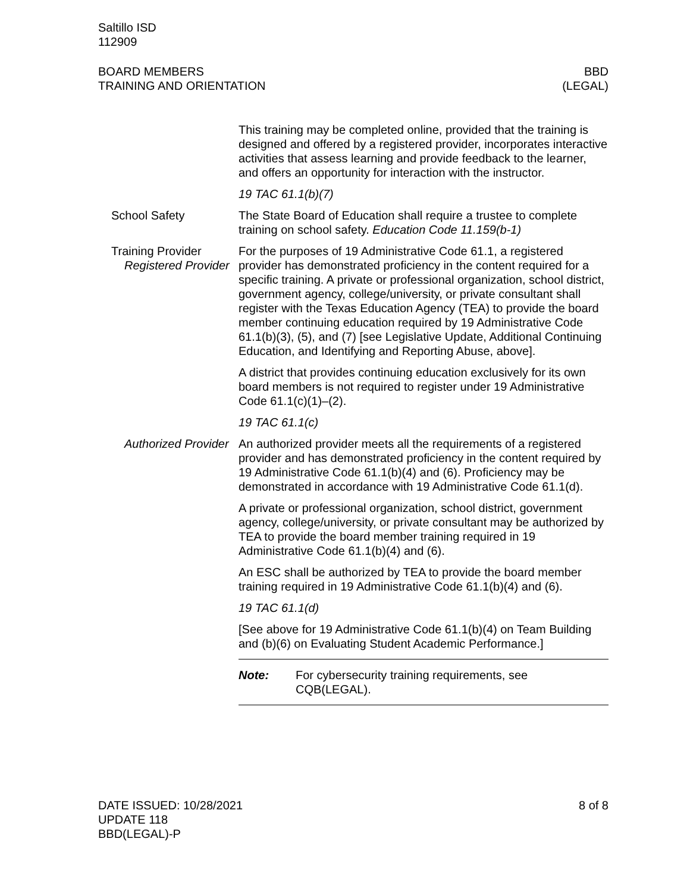Saltillo ISD
112909
BOARD MEMBERS
TRAINING AND ORIENTATION
BBD
(LEGAL)
This training may be completed online, provided that the training is designed and offered by a registered provider, incorporates interactive activities that assess learning and provide feedback to the learner, and offers an opportunity for interaction with the instructor.
19 TAC 61.1(b)(7)
School Safety The State Board of Education shall require a trustee to complete training on school safety. Education Code 11.159(b-1)
Training Provider
Registered Provider
For the purposes of 19 Administrative Code 61.1, a registered provider has demonstrated proficiency in the content required for a specific training. A private or professional organization, school district, government agency, college/university, or private consultant shall register with the Texas Education Agency (TEA) to provide the board member continuing education required by 19 Administrative Code 61.1(b)(3), (5), and (7) [see Legislative Update, Additional Continuing Education, and Identifying and Reporting Abuse, above].
A district that provides continuing education exclusively for its own board members is not required to register under 19 Administrative Code 61.1(c)(1)–(2).
19 TAC 61.1(c)
Authorized Provider An authorized provider meets all the requirements of a registered provider and has demonstrated proficiency in the content required by 19 Administrative Code 61.1(b)(4) and (6). Proficiency may be demonstrated in accordance with 19 Administrative Code 61.1(d).
A private or professional organization, school district, government agency, college/university, or private consultant may be authorized by TEA to provide the board member training required in 19 Administrative Code 61.1(b)(4) and (6).
An ESC shall be authorized by TEA to provide the board member training required in 19 Administrative Code 61.1(b)(4) and (6).
19 TAC 61.1(d)
[See above for 19 Administrative Code 61.1(b)(4) on Team Building and (b)(6) on Evaluating Student Academic Performance.]
Note: For cybersecurity training requirements, see
CQB(LEGAL).
DATE ISSUED: 10/28/2021
UPDATE 118
BBD(LEGAL)-P
8 of 8